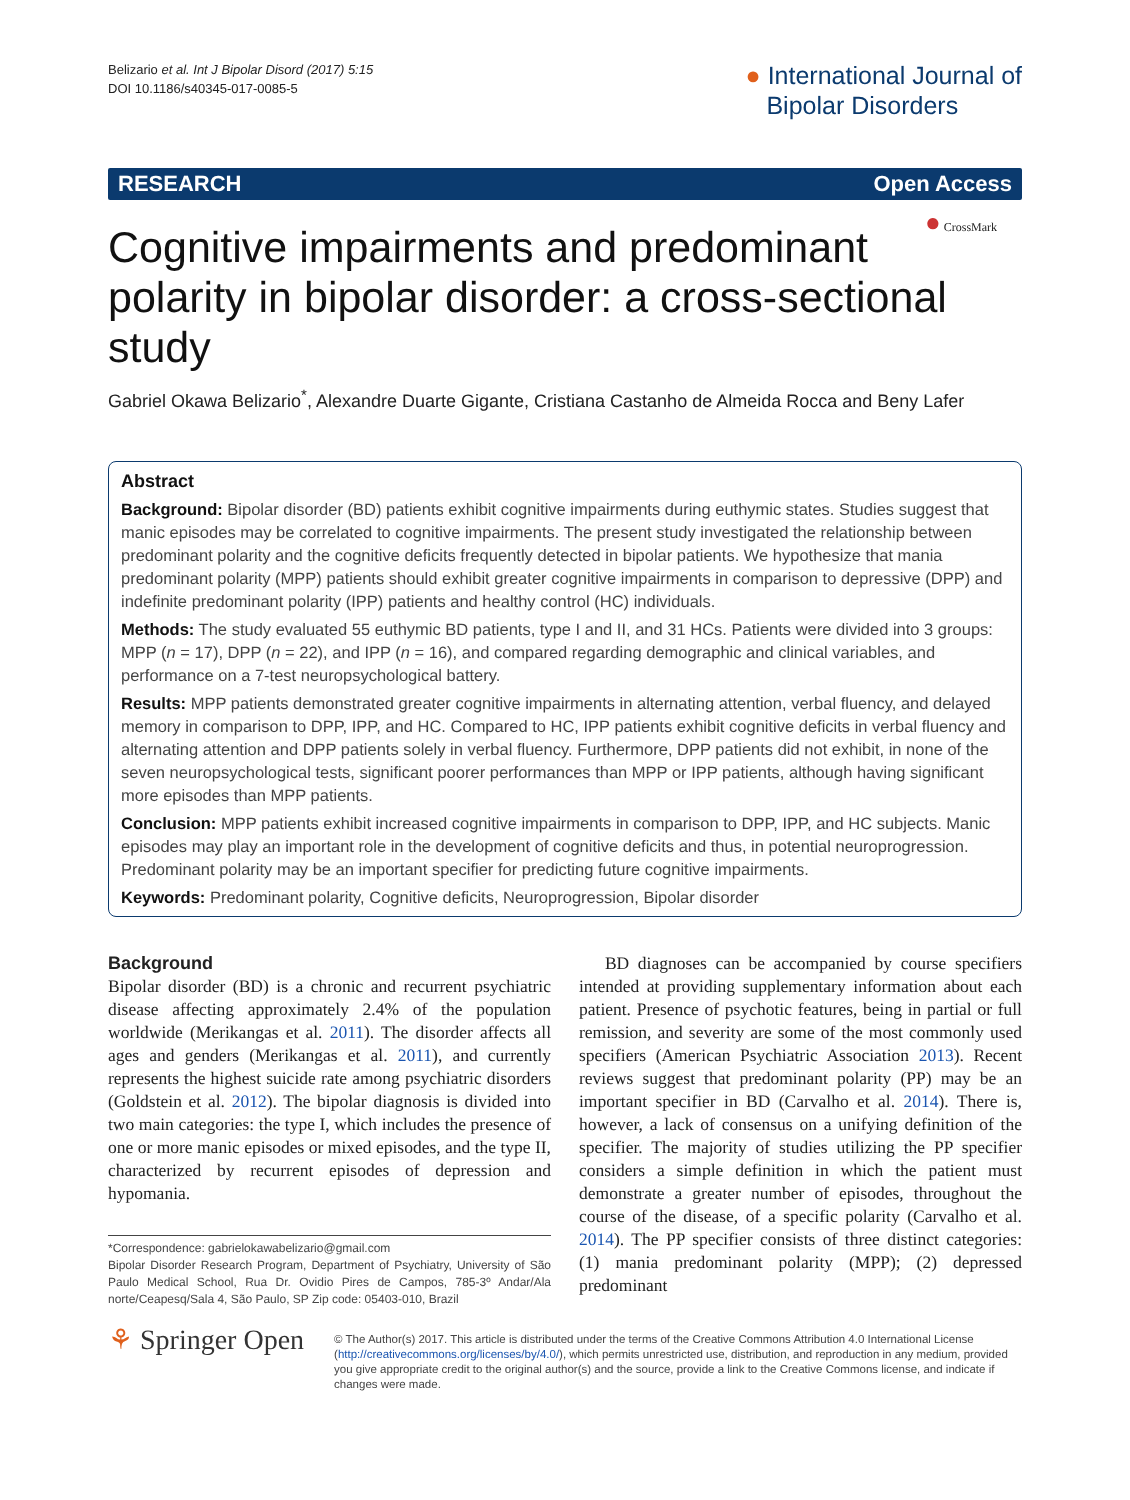Belizario et al. Int J Bipolar Disord (2017) 5:15
DOI 10.1186/s40345-017-0085-5
● International Journal of
Bipolar Disorders
RESEARCH Open Access
● CrossMark
Cognitive impairments and predominant polarity in bipolar disorder: a cross-sectional study
Gabriel Okawa Belizario<sup>*</sup>, Alexandre Duarte Gigante, Cristiana Castanho de Almeida Rocca and Beny Lafer
Abstract
Background: Bipolar disorder (BD) patients exhibit cognitive impairments during euthymic states. Studies suggest that manic episodes may be correlated to cognitive impairments. The present study investigated the relationship between predominant polarity and the cognitive deficits frequently detected in bipolar patients. We hypothesize that mania predominant polarity (MPP) patients should exhibit greater cognitive impairments in comparison to depressive (DPP) and indefinite predominant polarity (IPP) patients and healthy control (HC) individuals.
Methods: The study evaluated 55 euthymic BD patients, type I and II, and 31 HCs. Patients were divided into 3 groups: MPP (n = 17), DPP (n = 22), and IPP (n = 16), and compared regarding demographic and clinical variables, and performance on a 7-test neuropsychological battery.
Results: MPP patients demonstrated greater cognitive impairments in alternating attention, verbal fluency, and delayed memory in comparison to DPP, IPP, and HC. Compared to HC, IPP patients exhibit cognitive deficits in verbal fluency and alternating attention and DPP patients solely in verbal fluency. Furthermore, DPP patients did not exhibit, in none of the seven neuropsychological tests, significant poorer performances than MPP or IPP patients, although having significant more episodes than MPP patients.
Conclusion: MPP patients exhibit increased cognitive impairments in comparison to DPP, IPP, and HC subjects. Manic episodes may play an important role in the development of cognitive deficits and thus, in potential neuroprogression. Predominant polarity may be an important specifier for predicting future cognitive impairments.
Keywords: Predominant polarity, Cognitive deficits, Neuroprogression, Bipolar disorder
Background
Bipolar disorder (BD) is a chronic and recurrent psychiatric disease affecting approximately 2.4% of the population worldwide (Merikangas et al. 2011). The disorder affects all ages and genders (Merikangas et al. 2011), and currently represents the highest suicide rate among psychiatric disorders (Goldstein et al. 2012). The bipolar diagnosis is divided into two main categories: the type I, which includes the presence of one or more manic episodes or mixed episodes, and the type II, characterized by recurrent episodes of depression and hypomania.
*Correspondence: gabrielokawabelizario@gmail.com
Bipolar Disorder Research Program, Department of Psychiatry, University of São Paulo Medical School, Rua Dr. Ovidio Pires de Campos, 785-3º Andar/Ala norte/Ceapesq/Sala 4, São Paulo, SP Zip code: 05403-010, Brazil
BD diagnoses can be accompanied by course specifiers intended at providing supplementary information about each patient. Presence of psychotic features, being in partial or full remission, and severity are some of the most commonly used specifiers (American Psychiatric Association 2013). Recent reviews suggest that predominant polarity (PP) may be an important specifier in BD (Carvalho et al. 2014). There is, however, a lack of consensus on a unifying definition of the specifier. The majority of studies utilizing the PP specifier considers a simple definition in which the patient must demonstrate a greater number of episodes, throughout the course of the disease, of a specific polarity (Carvalho et al. 2014). The PP specifier consists of three distinct categories: (1) mania predominant polarity (MPP); (2) depressed predominant
⚘ Springer Open
© The Author(s) 2017. This article is distributed under the terms of the Creative Commons Attribution 4.0 International License (http://creativecommons.org/licenses/by/4.0/), which permits unrestricted use, distribution, and reproduction in any medium, provided you give appropriate credit to the original author(s) and the source, provide a link to the Creative Commons license, and indicate if changes were made.